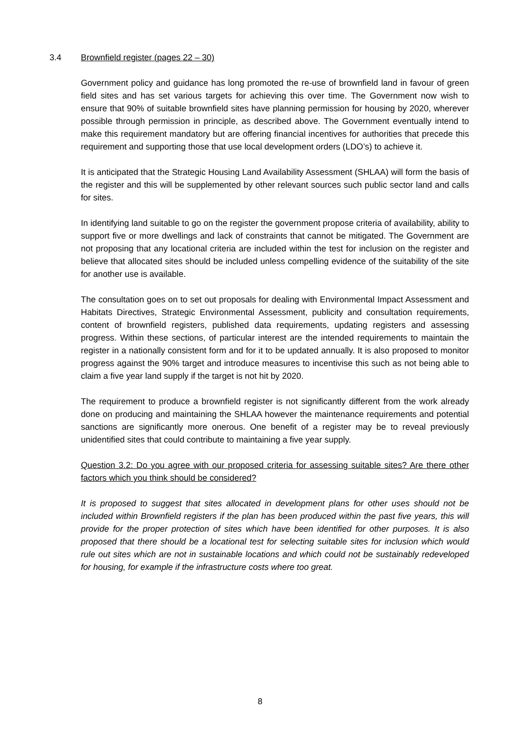3.4 Brownfield register (pages 22 – 30)
Government policy and guidance has long promoted the re-use of brownfield land in favour of green field sites and has set various targets for achieving this over time. The Government now wish to ensure that 90% of suitable brownfield sites have planning permission for housing by 2020, wherever possible through permission in principle, as described above. The Government eventually intend to make this requirement mandatory but are offering financial incentives for authorities that precede this requirement and supporting those that use local development orders (LDO’s) to achieve it.
It is anticipated that the Strategic Housing Land Availability Assessment (SHLAA) will form the basis of the register and this will be supplemented by other relevant sources such public sector land and calls for sites.
In identifying land suitable to go on the register the government propose criteria of availability, ability to support five or more dwellings and lack of constraints that cannot be mitigated. The Government are not proposing that any locational criteria are included within the test for inclusion on the register and believe that allocated sites should be included unless compelling evidence of the suitability of the site for another use is available.
The consultation goes on to set out proposals for dealing with Environmental Impact Assessment and Habitats Directives, Strategic Environmental Assessment, publicity and consultation requirements, content of brownfield registers, published data requirements, updating registers and assessing progress. Within these sections, of particular interest are the intended requirements to maintain the register in a nationally consistent form and for it to be updated annually. It is also proposed to monitor progress against the 90% target and introduce measures to incentivise this such as not being able to claim a five year land supply if the target is not hit by 2020.
The requirement to produce a brownfield register is not significantly different from the work already done on producing and maintaining the SHLAA however the maintenance requirements and potential sanctions are significantly more onerous. One benefit of a register may be to reveal previously unidentified sites that could contribute to maintaining a five year supply.
Question 3.2: Do you agree with our proposed criteria for assessing suitable sites? Are there other factors which you think should be considered?
It is proposed to suggest that sites allocated in development plans for other uses should not be included within Brownfield registers if the plan has been produced within the past five years, this will provide for the proper protection of sites which have been identified for other purposes. It is also proposed that there should be a locational test for selecting suitable sites for inclusion which would rule out sites which are not in sustainable locations and which could not be sustainably redeveloped for housing, for example if the infrastructure costs where too great.
8